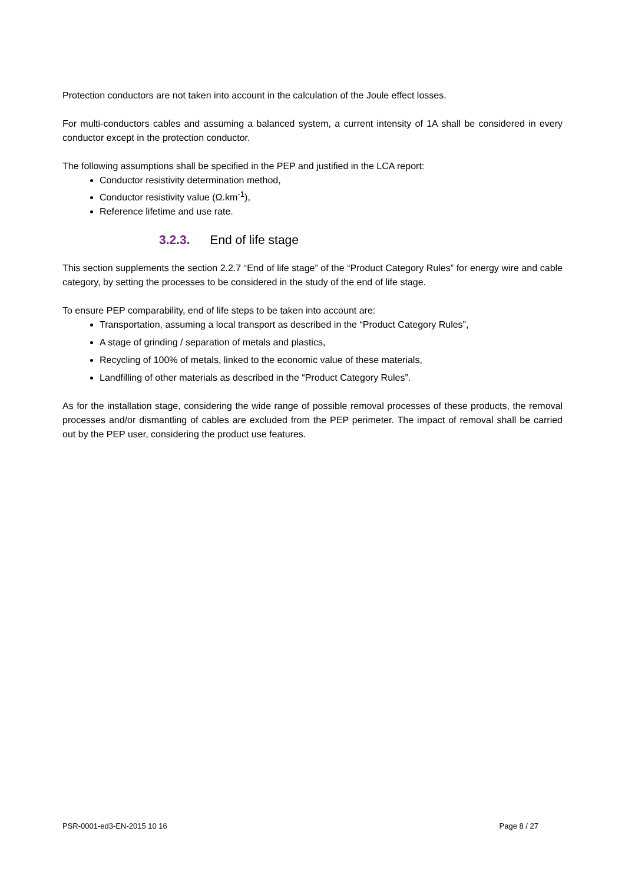Protection conductors are not taken into account in the calculation of the Joule effect losses.
For multi-conductors cables and assuming a balanced system, a current intensity of 1A shall be considered in every conductor except in the protection conductor.
The following assumptions shall be specified in the PEP and justified in the LCA report:
Conductor resistivity determination method,
Conductor resistivity value (Ω.km<sup>-1</sup>),
Reference lifetime and use rate.
3.2.3. End of life stage
This section supplements the section 2.2.7 “End of life stage” of the “Product Category Rules” for energy wire and cable category, by setting the processes to be considered in the study of the end of life stage.
To ensure PEP comparability, end of life steps to be taken into account are:
Transportation, assuming a local transport as described in the “Product Category Rules”,
A stage of grinding / separation of metals and plastics,
Recycling of 100% of metals, linked to the economic value of these materials,
Landfilling of other materials as described in the “Product Category Rules”.
As for the installation stage, considering the wide range of possible removal processes of these products, the removal processes and/or dismantling of cables are excluded from the PEP perimeter. The impact of removal shall be carried out by the PEP user, considering the product use features.
PSR-0001-ed3-EN-2015 10 16 Page 8 / 27